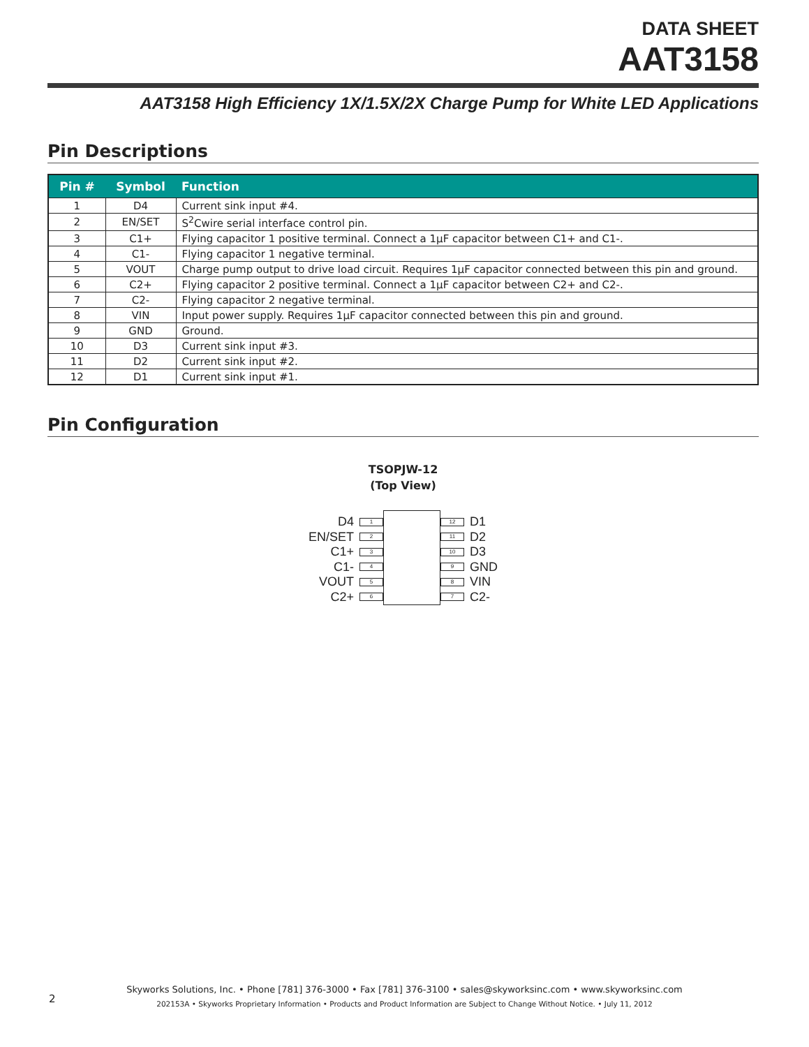DATA SHEET
AAT3158
AAT3158 High Efficiency 1X/1.5X/2X Charge Pump for White LED Applications
Pin Descriptions
| Pin # | Symbol | Function |
| --- | --- | --- |
| 1 | D4 | Current sink input #4. |
| 2 | EN/SET | S<sup>2</sup>Cwire serial interface control pin. |
| 3 | C1+ | Flying capacitor 1 positive terminal. Connect a 1μF capacitor between C1+ and C1-. |
| 4 | C1- | Flying capacitor 1 negative terminal. |
| 5 | VOUT | Charge pump output to drive load circuit. Requires 1μF capacitor connected between this pin and ground. |
| 6 | C2+ | Flying capacitor 2 positive terminal. Connect a 1μF capacitor between C2+ and C2-. |
| 7 | C2- | Flying capacitor 2 negative terminal. |
| 8 | VIN | Input power supply. Requires 1μF capacitor connected between this pin and ground. |
| 9 | GND | Ground. |
| 10 | D3 | Current sink input #3. |
| 11 | D2 | Current sink input #2. |
| 12 | D1 | Current sink input #1. |
Pin Configuration
TSOPJW-12
(Top View)
D4 1
EN/SET 2
C1+ 3
C1- 4
VOUT 5
C2+ 6
12 D1
11 D2
10 D3
9 GND
8 VIN
7 C2-
2
Skyworks Solutions, Inc. • Phone [781] 376-3000 • Fax [781] 376-3100 • sales@skyworksinc.com • www.skyworksinc.com
202153A • Skyworks Proprietary Information • Products and Product Information are Subject to Change Without Notice. • July 11, 2012